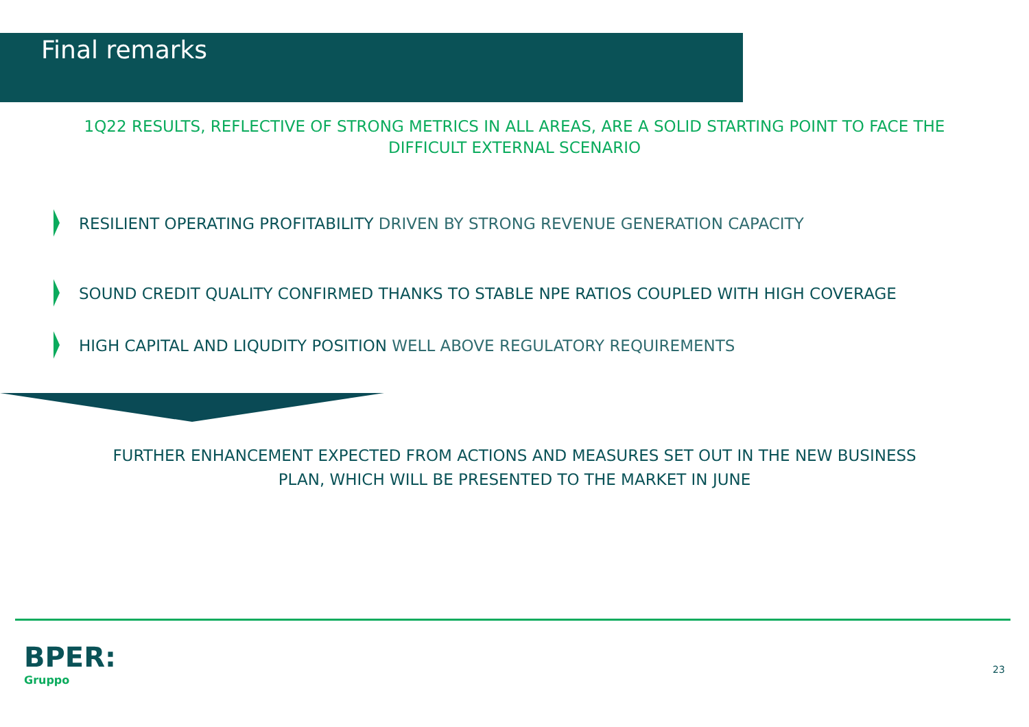Final remarks
1Q22 RESULTS, REFLECTIVE OF STRONG METRICS IN ALL AREAS, ARE A SOLID STARTING POINT TO FACE THE DIFFICULT EXTERNAL SCENARIO
RESILIENT OPERATING PROFITABILITY DRIVEN BY STRONG REVENUE GENERATION CAPACITY
SOUND CREDIT QUALITY CONFIRMED THANKS TO STABLE NPE RATIOS COUPLED WITH HIGH COVERAGE
HIGH CAPITAL AND LIQUDITY POSITION WELL ABOVE REGULATORY REQUIREMENTS
FURTHER ENHANCEMENT EXPECTED FROM ACTIONS AND MEASURES SET OUT IN THE NEW BUSINESS PLAN, WHICH WILL BE PRESENTED TO THE MARKET IN JUNE
BPER:
Gruppo
23